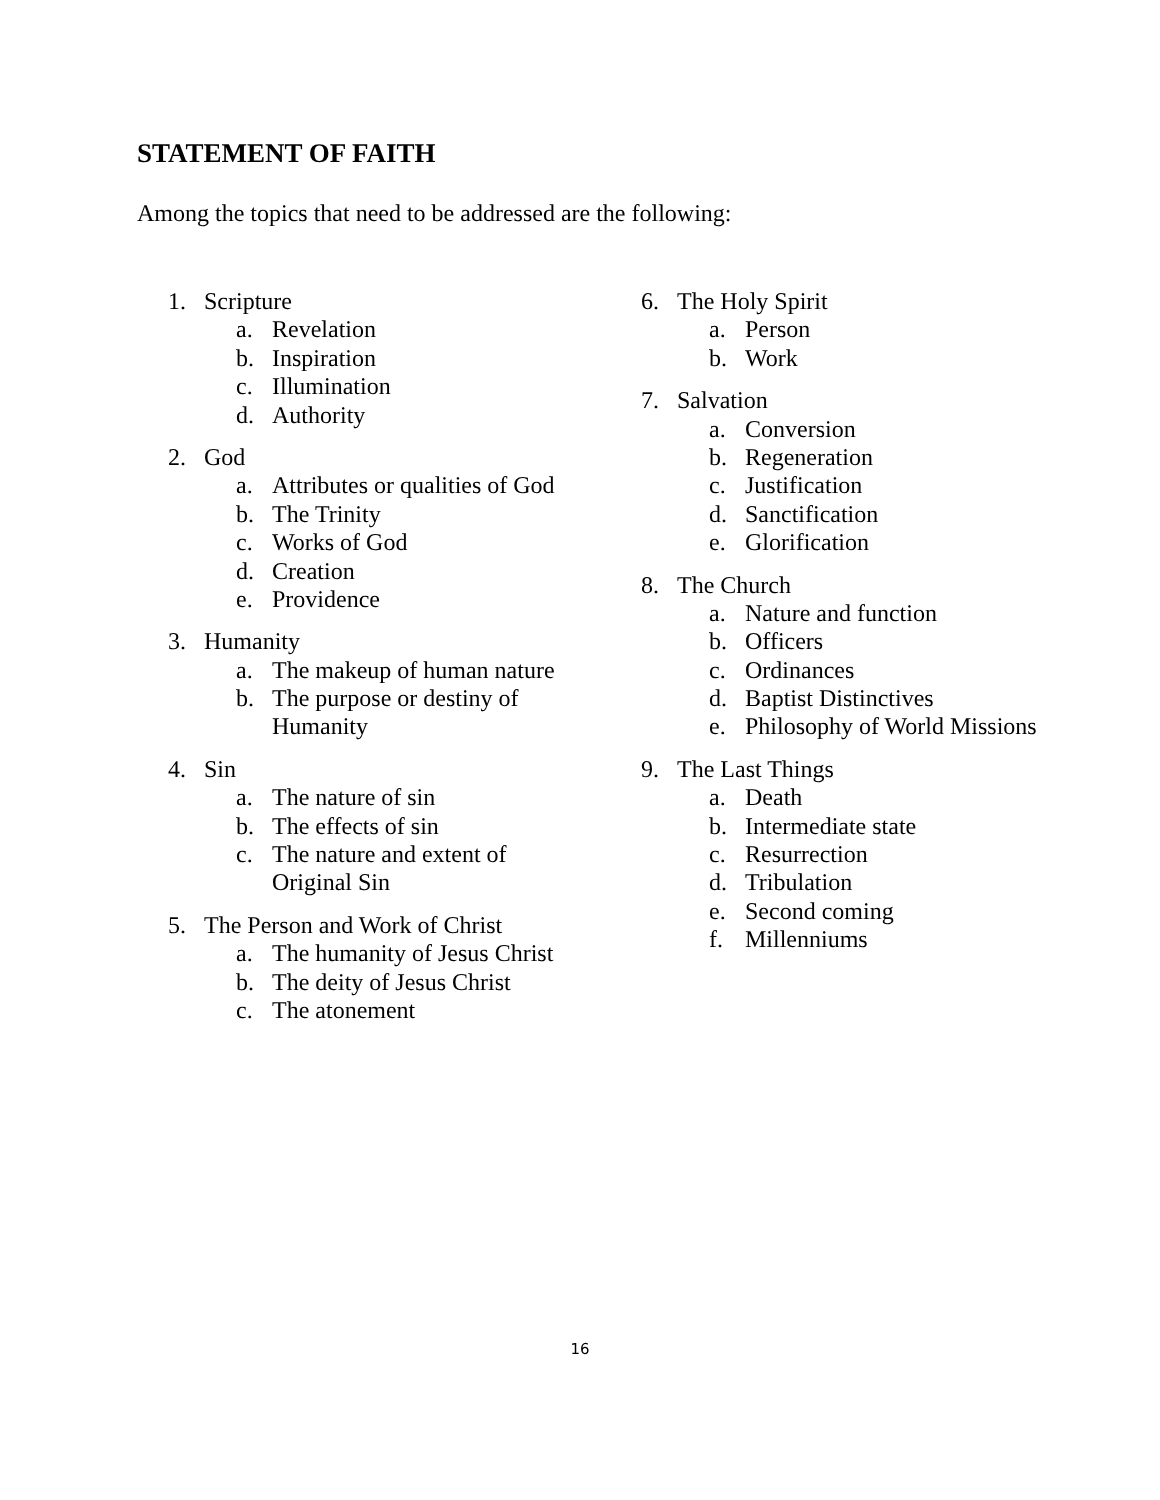STATEMENT OF FAITH
Among the topics that need to be addressed are the following:
1. Scripture
a. Revelation
b. Inspiration
c. Illumination
d. Authority
2. God
a. Attributes or qualities of God
b. The Trinity
c. Works of God
d. Creation
e. Providence
3. Humanity
a. The makeup of human nature
b. The purpose or destiny of
Humanity
4. Sin
a. The nature of sin
b. The effects of sin
c. The nature and extent of
Original Sin
5. The Person and Work of Christ
a. The humanity of Jesus Christ
b. The deity of Jesus Christ
c. The atonement
6. The Holy Spirit
a. Person
b. Work
7. Salvation
a. Conversion
b. Regeneration
c. Justification
d. Sanctification
e. Glorification
8. The Church
a. Nature and function
b. Officers
c. Ordinances
d. Baptist Distinctives
e. Philosophy of World Missions
9. The Last Things
a. Death
b. Intermediate state
c. Resurrection
d. Tribulation
e. Second coming
f. Millenniums
16